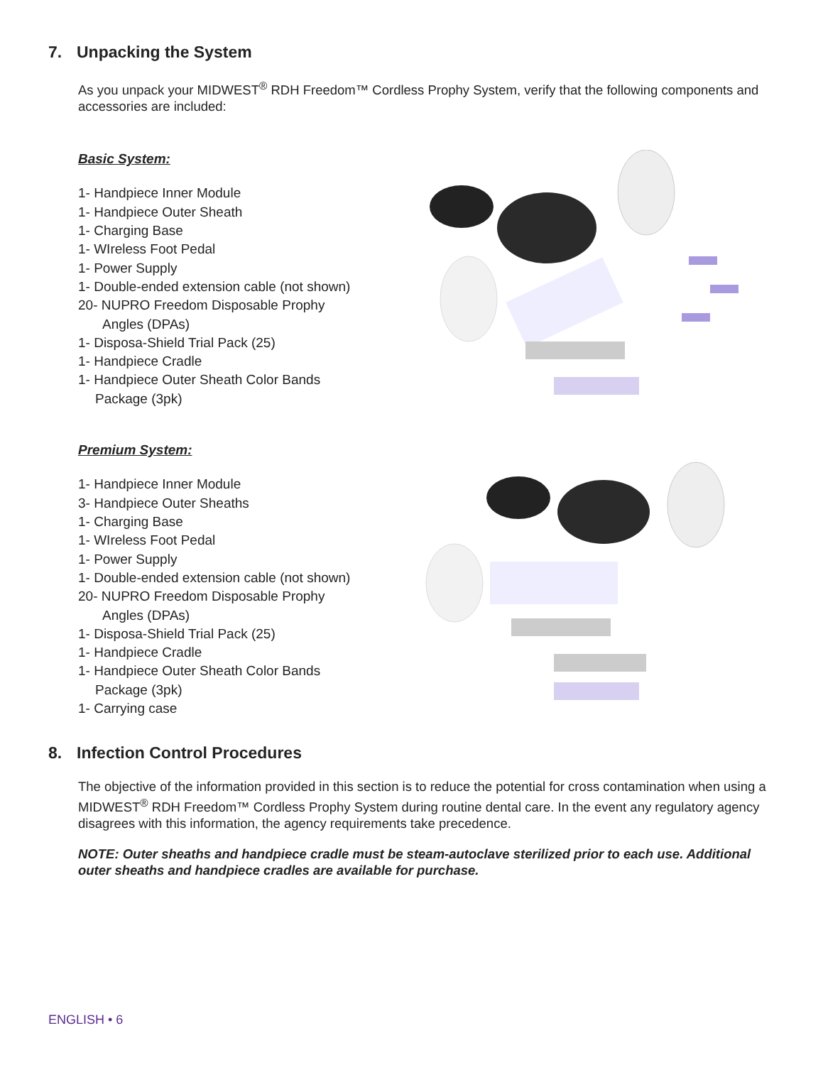7. Unpacking the System
As you unpack your MIDWEST<sup>®</sup> RDH Freedom™ Cordless Prophy System, verify that the following components and accessories are included:
Basic System:
1- Handpiece Inner Module
1- Handpiece Outer Sheath
1- Charging Base
1- WIreless Foot Pedal
1- Power Supply
1- Double-ended extension cable (not shown)
20- NUPRO Freedom Disposable Prophy
Angles (DPAs)
1- Disposa-Shield Trial Pack (25)
1- Handpiece Cradle
1- Handpiece Outer Sheath Color Bands
Package (3pk)
Premium System:
1- Handpiece Inner Module
3- Handpiece Outer Sheaths
1- Charging Base
1- WIreless Foot Pedal
1- Power Supply
1- Double-ended extension cable (not shown)
20- NUPRO Freedom Disposable Prophy
Angles (DPAs)
1- Disposa-Shield Trial Pack (25)
1- Handpiece Cradle
1- Handpiece Outer Sheath Color Bands
Package (3pk)
1- Carrying case
8. Infection Control Procedures
The objective of the information provided in this section is to reduce the potential for cross contamination when using a MIDWEST<sup>®</sup> RDH Freedom™ Cordless Prophy System during routine dental care. In the event any regulatory agency disagrees with this information, the agency requirements take precedence.
NOTE: Outer sheaths and handpiece cradle must be steam-autoclave sterilized prior to each use. Additional outer sheaths and handpiece cradles are available for purchase.
ENGLISH • 6